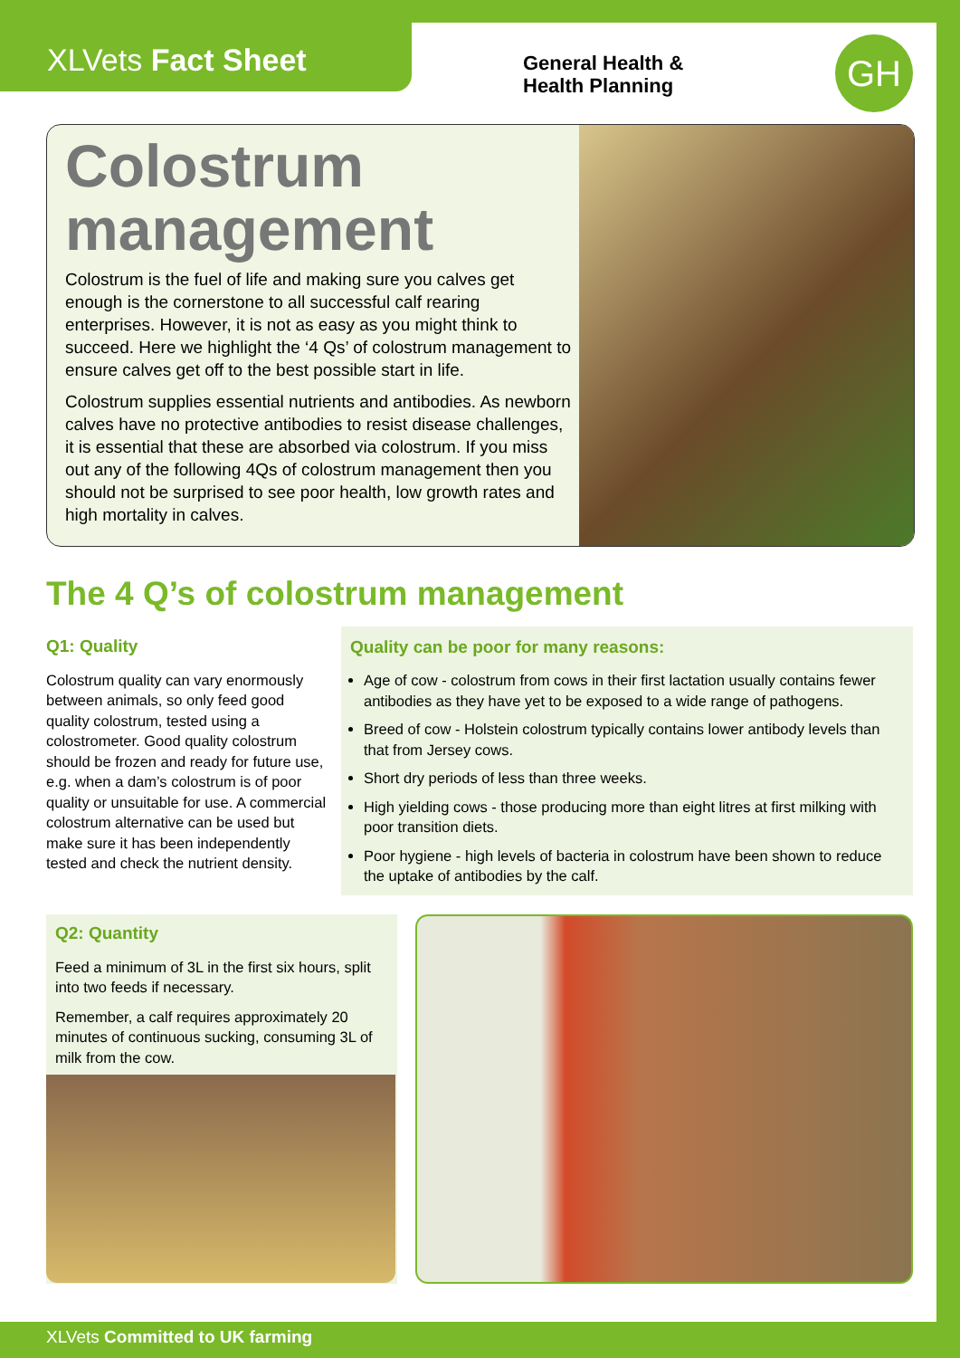XLVets Fact Sheet
General Health &
Health Planning
GH
Colostrum management
Colostrum is the fuel of life and making sure you calves get enough is the cornerstone to all successful calf rearing enterprises. However, it is not as easy as you might think to succeed. Here we highlight the ‘4 Qs’ of colostrum management to ensure calves get off to the best possible start in life.
Colostrum supplies essential nutrients and antibodies. As newborn calves have no protective antibodies to resist disease challenges, it is essential that these are absorbed via colostrum. If you miss out any of the following 4Qs of colostrum management then you should not be surprised to see poor health, low growth rates and high mortality in calves.
The 4 Q’s of colostrum management
Q1: Quality
Colostrum quality can vary enormously between animals, so only feed good quality colostrum, tested using a colostrometer. Good quality colostrum should be frozen and ready for future use, e.g. when a dam’s colostrum is of poor quality or unsuitable for use. A commercial colostrum alternative can be used but make sure it has been independently tested and check the nutrient density.
Quality can be poor for many reasons:
Age of cow - colostrum from cows in their first lactation usually contains fewer antibodies as they have yet to be exposed to a wide range of pathogens.
Breed of cow - Holstein colostrum typically contains lower antibody levels than that from Jersey cows.
Short dry periods of less than three weeks.
High yielding cows - those producing more than eight litres at first milking with poor transition diets.
Poor hygiene - high levels of bacteria in colostrum have been shown to reduce the uptake of antibodies by the calf.
Q2: Quantity
Feed a minimum of 3L in the first six hours, split into two feeds if necessary.
Remember, a calf requires approximately 20 minutes of continuous sucking, consuming 3L of milk from the cow.
XLVets Committed to UK farming